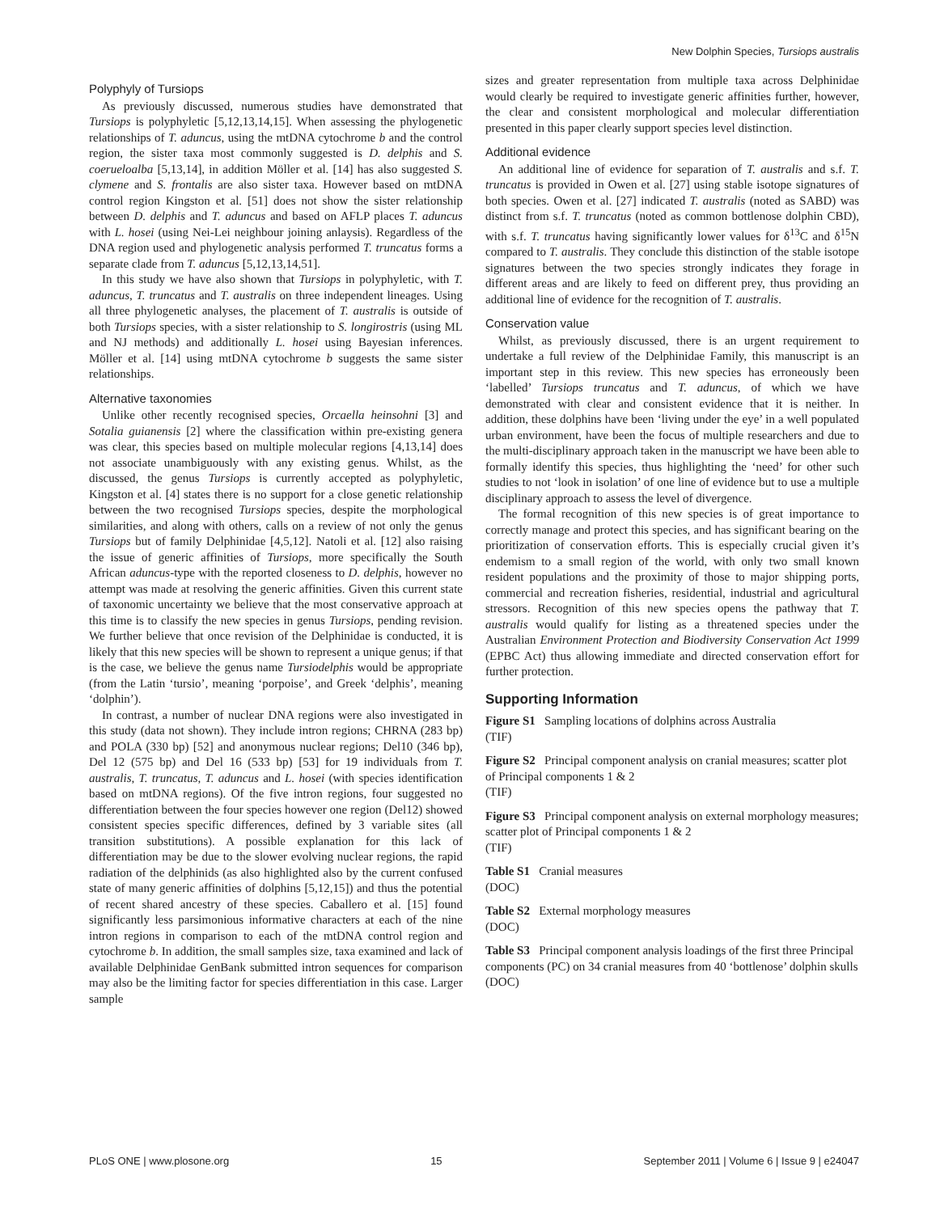New Dolphin Species, Tursiops australis
Polyphyly of Tursiops
As previously discussed, numerous studies have demonstrated that Tursiops is polyphyletic [5,12,13,14,15]. When assessing the phylogenetic relationships of T. aduncus, using the mtDNA cytochrome b and the control region, the sister taxa most commonly suggested is D. delphis and S. coerueloalba [5,13,14], in addition Möller et al. [14] has also suggested S. clymene and S. frontalis are also sister taxa. However based on mtDNA control region Kingston et al. [51] does not show the sister relationship between D. delphis and T. aduncus and based on AFLP places T. aduncus with L. hosei (using Nei-Lei neighbour joining anlaysis). Regardless of the DNA region used and phylogenetic analysis performed T. truncatus forms a separate clade from T. aduncus [5,12,13,14,51].
In this study we have also shown that Tursiops in polyphyletic, with T. aduncus, T. truncatus and T. australis on three independent lineages. Using all three phylogenetic analyses, the placement of T. australis is outside of both Tursiops species, with a sister relationship to S. longirostris (using ML and NJ methods) and additionally L. hosei using Bayesian inferences. Möller et al. [14] using mtDNA cytochrome b suggests the same sister relationships.
Alternative taxonomies
Unlike other recently recognised species, Orcaella heinsohni [3] and Sotalia guianensis [2] where the classification within pre-existing genera was clear, this species based on multiple molecular regions [4,13,14] does not associate unambiguously with any existing genus. Whilst, as the discussed, the genus Tursiops is currently accepted as polyphyletic, Kingston et al. [4] states there is no support for a close genetic relationship between the two recognised Tursiops species, despite the morphological similarities, and along with others, calls on a review of not only the genus Tursiops but of family Delphinidae [4,5,12]. Natoli et al. [12] also raising the issue of generic affinities of Tursiops, more specifically the South African aduncus-type with the reported closeness to D. delphis, however no attempt was made at resolving the generic affinities. Given this current state of taxonomic uncertainty we believe that the most conservative approach at this time is to classify the new species in genus Tursiops, pending revision. We further believe that once revision of the Delphinidae is conducted, it is likely that this new species will be shown to represent a unique genus; if that is the case, we believe the genus name Tursiodelphis would be appropriate (from the Latin ‘tursio’, meaning ‘porpoise’, and Greek ‘delphis’, meaning ‘dolphin’).
In contrast, a number of nuclear DNA regions were also investigated in this study (data not shown). They include intron regions; CHRNA (283 bp) and POLA (330 bp) [52] and anonymous nuclear regions; Del10 (346 bp), Del 12 (575 bp) and Del 16 (533 bp) [53] for 19 individuals from T. australis, T. truncatus, T. aduncus and L. hosei (with species identification based on mtDNA regions). Of the five intron regions, four suggested no differentiation between the four species however one region (Del12) showed consistent species specific differences, defined by 3 variable sites (all transition substitutions). A possible explanation for this lack of differentiation may be due to the slower evolving nuclear regions, the rapid radiation of the delphinids (as also highlighted also by the current confused state of many generic affinities of dolphins [5,12,15]) and thus the potential of recent shared ancestry of these species. Caballero et al. [15] found significantly less parsimonious informative characters at each of the nine intron regions in comparison to each of the mtDNA control region and cytochrome b. In addition, the small samples size, taxa examined and lack of available Delphinidae GenBank submitted intron sequences for comparison may also be the limiting factor for species differentiation in this case. Larger sample
sizes and greater representation from multiple taxa across Delphinidae would clearly be required to investigate generic affinities further, however, the clear and consistent morphological and molecular differentiation presented in this paper clearly support species level distinction.
Additional evidence
An additional line of evidence for separation of T. australis and s.f. T. truncatus is provided in Owen et al. [27] using stable isotope signatures of both species. Owen et al. [27] indicated T. australis (noted as SABD) was distinct from s.f. T. truncatus (noted as common bottlenose dolphin CBD), with s.f. T. truncatus having significantly lower values for δ<sup>13</sup>C and δ<sup>15</sup>N compared to T. australis. They conclude this distinction of the stable isotope signatures between the two species strongly indicates they forage in different areas and are likely to feed on different prey, thus providing an additional line of evidence for the recognition of T. australis.
Conservation value
Whilst, as previously discussed, there is an urgent requirement to undertake a full review of the Delphinidae Family, this manuscript is an important step in this review. This new species has erroneously been ‘labelled’ Tursiops truncatus and T. aduncus, of which we have demonstrated with clear and consistent evidence that it is neither. In addition, these dolphins have been ‘living under the eye’ in a well populated urban environment, have been the focus of multiple researchers and due to the multi-disciplinary approach taken in the manuscript we have been able to formally identify this species, thus highlighting the ‘need’ for other such studies to not ‘look in isolation’ of one line of evidence but to use a multiple disciplinary approach to assess the level of divergence.
The formal recognition of this new species is of great importance to correctly manage and protect this species, and has significant bearing on the prioritization of conservation efforts. This is especially crucial given it’s endemism to a small region of the world, with only two small known resident populations and the proximity of those to major shipping ports, commercial and recreation fisheries, residential, industrial and agricultural stressors. Recognition of this new species opens the pathway that T. australis would qualify for listing as a threatened species under the Australian Environment Protection and Biodiversity Conservation Act 1999 (EPBC Act) thus allowing immediate and directed conservation effort for further protection.
Supporting Information
Figure S1 Sampling locations of dolphins across Australia
(TIF)
Figure S2 Principal component analysis on cranial measures; scatter plot of Principal components 1 & 2
(TIF)
Figure S3 Principal component analysis on external morphology measures; scatter plot of Principal components 1 & 2
(TIF)
Table S1 Cranial measures
(DOC)
Table S2 External morphology measures
(DOC)
Table S3 Principal component analysis loadings of the first three Principal components (PC) on 34 cranial measures from 40 ‘bottlenose’ dolphin skulls
(DOC)
PLoS ONE | www.plosone.org 15 September 2011 | Volume 6 | Issue 9 | e24047